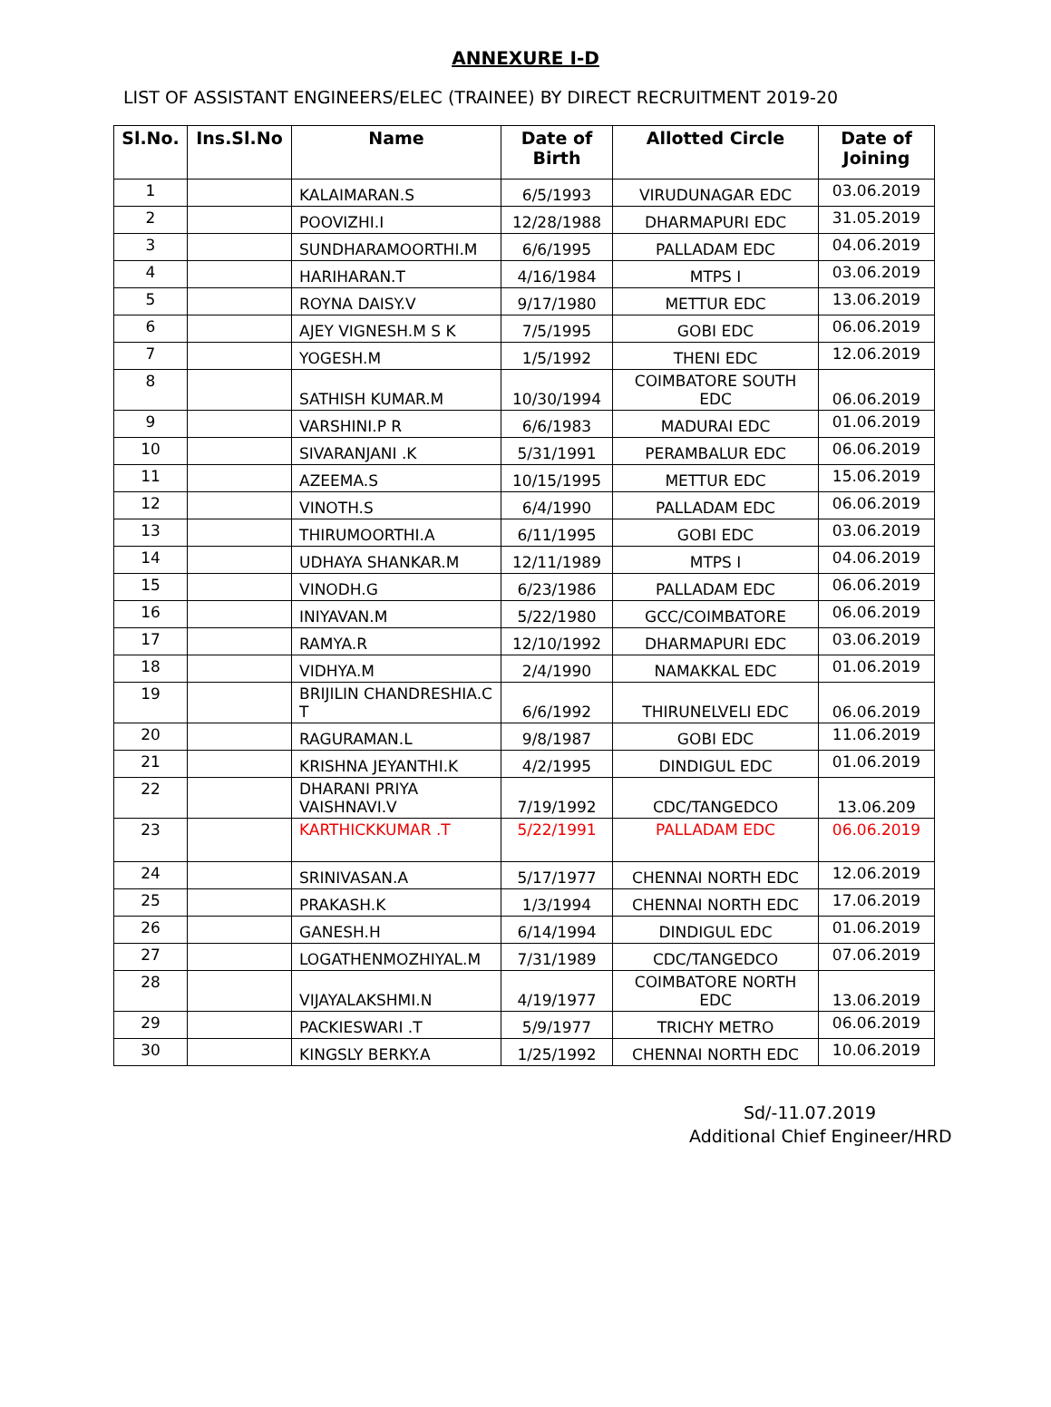ANNEXURE I-D
LIST OF ASSISTANT ENGINEERS/ELEC (TRAINEE) BY DIRECT RECRUITMENT 2019-20
| Sl.No. | Ins.Sl.No | Name | Date of Birth | Allotted Circle | Date of Joining |
| --- | --- | --- | --- | --- | --- |
| 1 | | KALAIMARAN.S | 6/5/1993 | VIRUDUNAGAR EDC | 03.06.2019 |
| 2 | | POOVIZHI.I | 12/28/1988 | DHARMAPURI EDC | 31.05.2019 |
| 3 | | SUNDHARAMOORTHI.M | 6/6/1995 | PALLADAM EDC | 04.06.2019 |
| 4 | | HARIHARAN.T | 4/16/1984 | MTPS I | 03.06.2019 |
| 5 | | ROYNA DAISY.V | 9/17/1980 | METTUR EDC | 13.06.2019 |
| 6 | | AJEY VIGNESH.M S K | 7/5/1995 | GOBI EDC | 06.06.2019 |
| 7 | | YOGESH.M | 1/5/1992 | THENI EDC | 12.06.2019 |
| 8 | | SATHISH KUMAR.M | 10/30/1994 | COIMBATORE SOUTH EDC | 06.06.2019 |
| 9 | | VARSHINI.P R | 6/6/1983 | MADURAI EDC | 01.06.2019 |
| 10 | | SIVARANJANI .K | 5/31/1991 | PERAMBALUR EDC | 06.06.2019 |
| 11 | | AZEEMA.S | 10/15/1995 | METTUR EDC | 15.06.2019 |
| 12 | | VINOTH.S | 6/4/1990 | PALLADAM EDC | 06.06.2019 |
| 13 | | THIRUMOORTHI.A | 6/11/1995 | GOBI EDC | 03.06.2019 |
| 14 | | UDHAYA SHANKAR.M | 12/11/1989 | MTPS I | 04.06.2019 |
| 15 | | VINODH.G | 6/23/1986 | PALLADAM EDC | 06.06.2019 |
| 16 | | INIYAVAN.M | 5/22/1980 | GCC/COIMBATORE | 06.06.2019 |
| 17 | | RAMYA.R | 12/10/1992 | DHARMAPURI EDC | 03.06.2019 |
| 18 | | VIDHYA.M | 2/4/1990 | NAMAKKAL EDC | 01.06.2019 |
| 19 | | BRIJILIN CHANDRESHIA.C T | 6/6/1992 | THIRUNELVELI EDC | 06.06.2019 |
| 20 | | RAGURAMAN.L | 9/8/1987 | GOBI EDC | 11.06.2019 |
| 21 | | KRISHNA JEYANTHI.K | 4/2/1995 | DINDIGUL EDC | 01.06.2019 |
| 22 | | DHARANI PRIYA VAISHNAVI.V | 7/19/1992 | CDC/TANGEDCO | 13.06.209 |
| 23 | | KARTHICKKUMAR .T | 5/22/1991 | PALLADAM EDC | 06.06.2019 |
| 24 | | SRINIVASAN.A | 5/17/1977 | CHENNAI NORTH EDC | 12.06.2019 |
| 25 | | PRAKASH.K | 1/3/1994 | CHENNAI NORTH EDC | 17.06.2019 |
| 26 | | GANESH.H | 6/14/1994 | DINDIGUL EDC | 01.06.2019 |
| 27 | | LOGATHENMOZHIYAL.M | 7/31/1989 | CDC/TANGEDCO | 07.06.2019 |
| 28 | | VIJAYALAKSHMI.N | 4/19/1977 | COIMBATORE NORTH EDC | 13.06.2019 |
| 29 | | PACKIESWARI .T | 5/9/1977 | TRICHY METRO | 06.06.2019 |
| 30 | | KINGSLY BERKY.A | 1/25/1992 | CHENNAI NORTH EDC | 10.06.2019 |
Sd/-11.07.2019
Additional Chief Engineer/HRD